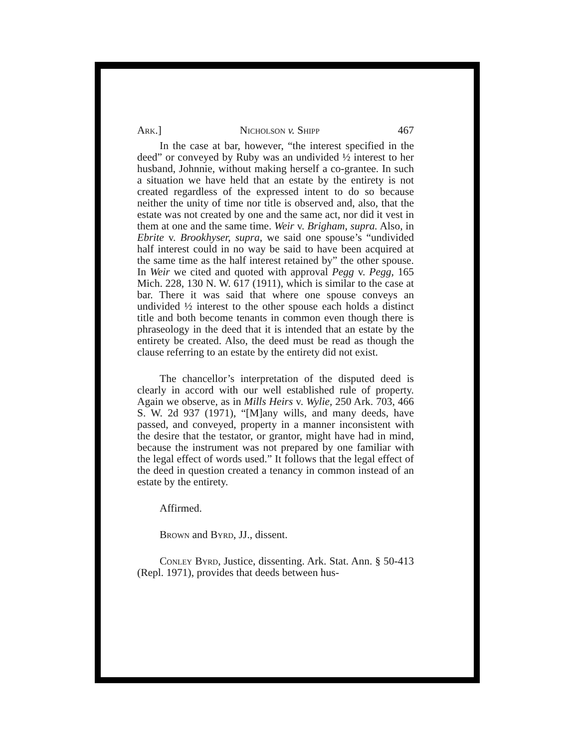Ark.] Nicholson v. Shipp 467
In the case at bar, however, “the interest specified in the deed” or conveyed by Ruby was an undivided ½ interest to her husband, Johnnie, without making herself a co-grantee. In such a situation we have held that an estate by the entirety is not created regardless of the expressed intent to do so because neither the unity of time nor title is observed and, also, that the estate was not created by one and the same act, nor did it vest in them at one and the same time. Weir v. Brigham, supra. Also, in Ebrite v. Brookhyser, supra, we said one spouse’s “undivided half interest could in no way be said to have been acquired at the same time as the half interest retained by” the other spouse. In Weir we cited and quoted with approval Pegg v. Pegg, 165 Mich. 228, 130 N. W. 617 (1911), which is similar to the case at bar. There it was said that where one spouse conveys an undivided ½ interest to the other spouse each holds a distinct title and both become tenants in common even though there is phraseology in the deed that it is intended that an estate by the entirety be created. Also, the deed must be read as though the clause referring to an estate by the entirety did not exist.
The chancellor’s interpretation of the disputed deed is clearly in accord with our well established rule of property. Again we observe, as in Mills Heirs v. Wylie, 250 Ark. 703, 466 S. W. 2d 937 (1971), “[M]any wills, and many deeds, have passed, and conveyed, property in a manner inconsistent with the desire that the testator, or grantor, might have had in mind, because the instrument was not prepared by one familiar with the legal effect of words used.” It follows that the legal effect of the deed in question created a tenancy in common instead of an estate by the entirety.
Affirmed.
Brown and Byrd, JJ., dissent.
Conley Byrd, Justice, dissenting. Ark. Stat. Ann. § 50-413 (Repl. 1971), provides that deeds between hus-